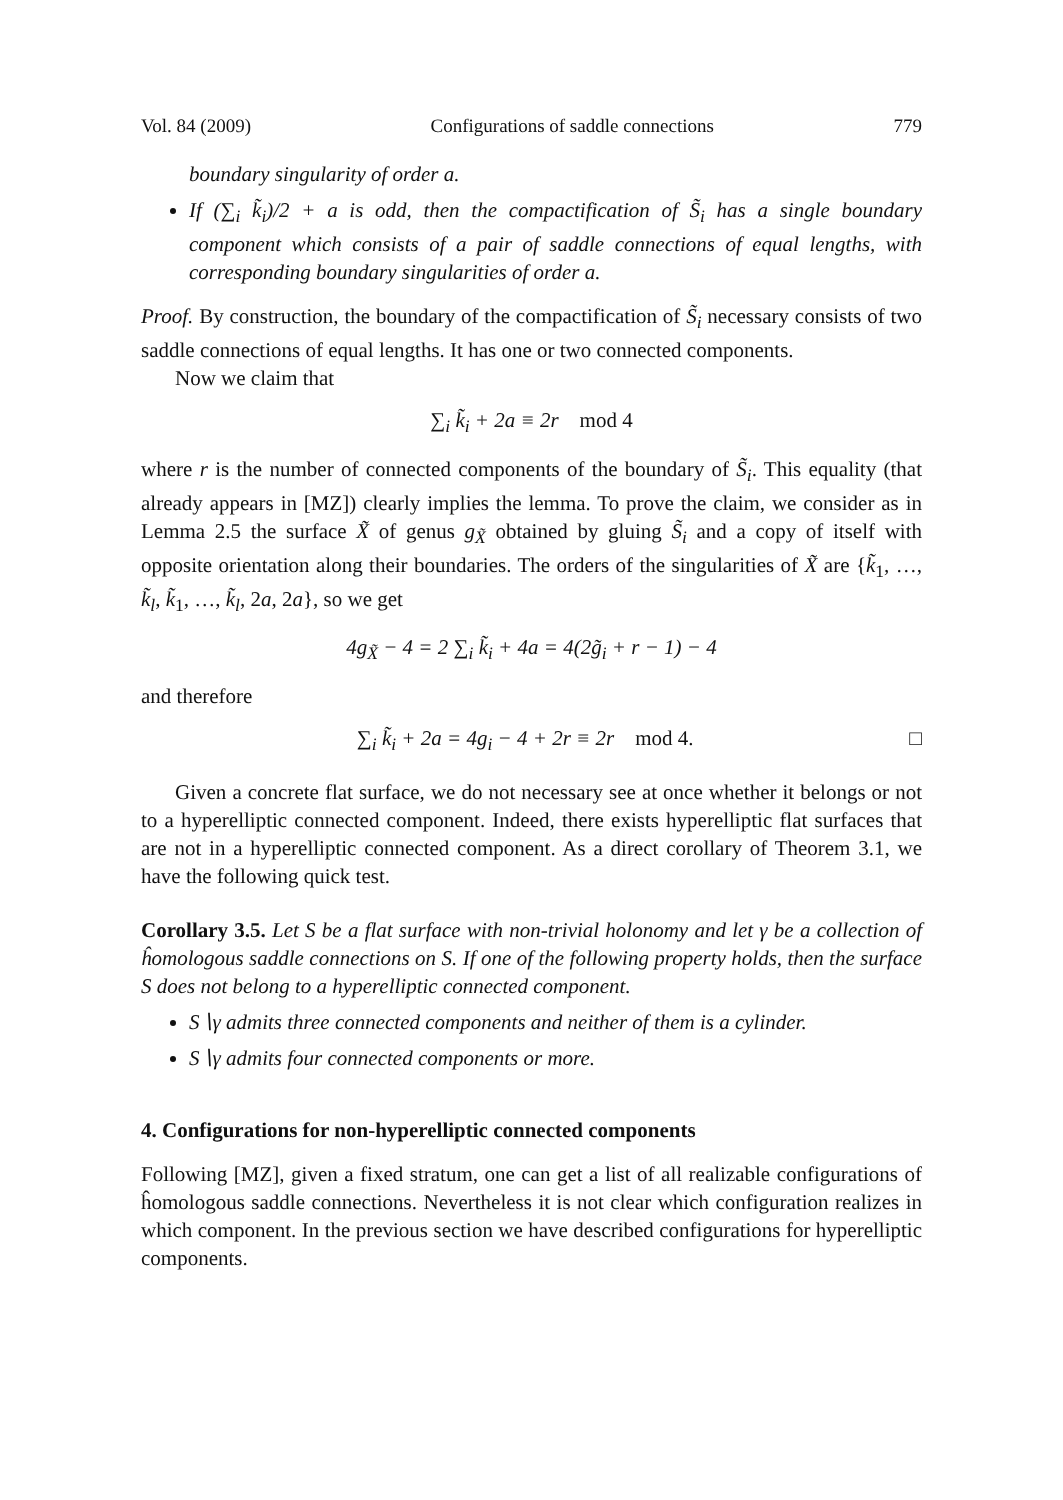Vol. 84 (2009) Configurations of saddle connections 779
boundary singularity of order a.
If (∑<sub>i</sub> k̃<sub>i</sub>)/2 + a is odd, then the compactification of S̃<sub>i</sub> has a single boundary component which consists of a pair of saddle connections of equal lengths, with corresponding boundary singularities of order a.
Proof. By construction, the boundary of the compactification of S̃<sub>i</sub> necessary consists of two saddle connections of equal lengths. It has one or two connected components.
Now we claim that
∑<sub>i</sub> k̃<sub>i</sub> + 2a ≡ 2r mod 4
where r is the number of connected components of the boundary of S̃<sub>i</sub>. This equality (that already appears in [MZ]) clearly implies the lemma. To prove the claim, we consider as in Lemma 2.5 the surface X̃ of genus g<sub>X̃</sub> obtained by gluing S̃<sub>i</sub> and a copy of itself with opposite orientation along their boundaries. The orders of the singularities of X̃ are {k̃<sub>1</sub>, …, k̃<sub>l</sub>, k̃<sub>1</sub>, …, k̃<sub>l</sub>, 2a, 2a}, so we get
4g<sub>X̃</sub> − 4 = 2 ∑<sub>i</sub> k̃<sub>i</sub> + 4a = 4(2g̃<sub>i</sub> + r − 1) − 4
and therefore
∑<sub>i</sub> k̃<sub>i</sub> + 2a = 4g<sub>i</sub> − 4 + 2r ≡ 2r mod 4. □
Given a concrete flat surface, we do not necessary see at once whether it belongs or not to a hyperelliptic connected component. Indeed, there exists hyperelliptic flat surfaces that are not in a hyperelliptic connected component. As a direct corollary of Theorem 3.1, we have the following quick test.
Corollary 3.5. Let S be a flat surface with non-trivial holonomy and let γ be a collection of ĥomologous saddle connections on S. If one of the following property holds, then the surface S does not belong to a hyperelliptic connected component.
S∖γ admits three connected components and neither of them is a cylinder.
S∖γ admits four connected components or more.
4. Configurations for non-hyperelliptic connected components
Following [MZ], given a fixed stratum, one can get a list of all realizable configurations of ĥomologous saddle connections. Nevertheless it is not clear which configuration realizes in which component. In the previous section we have described configurations for hyperelliptic components.